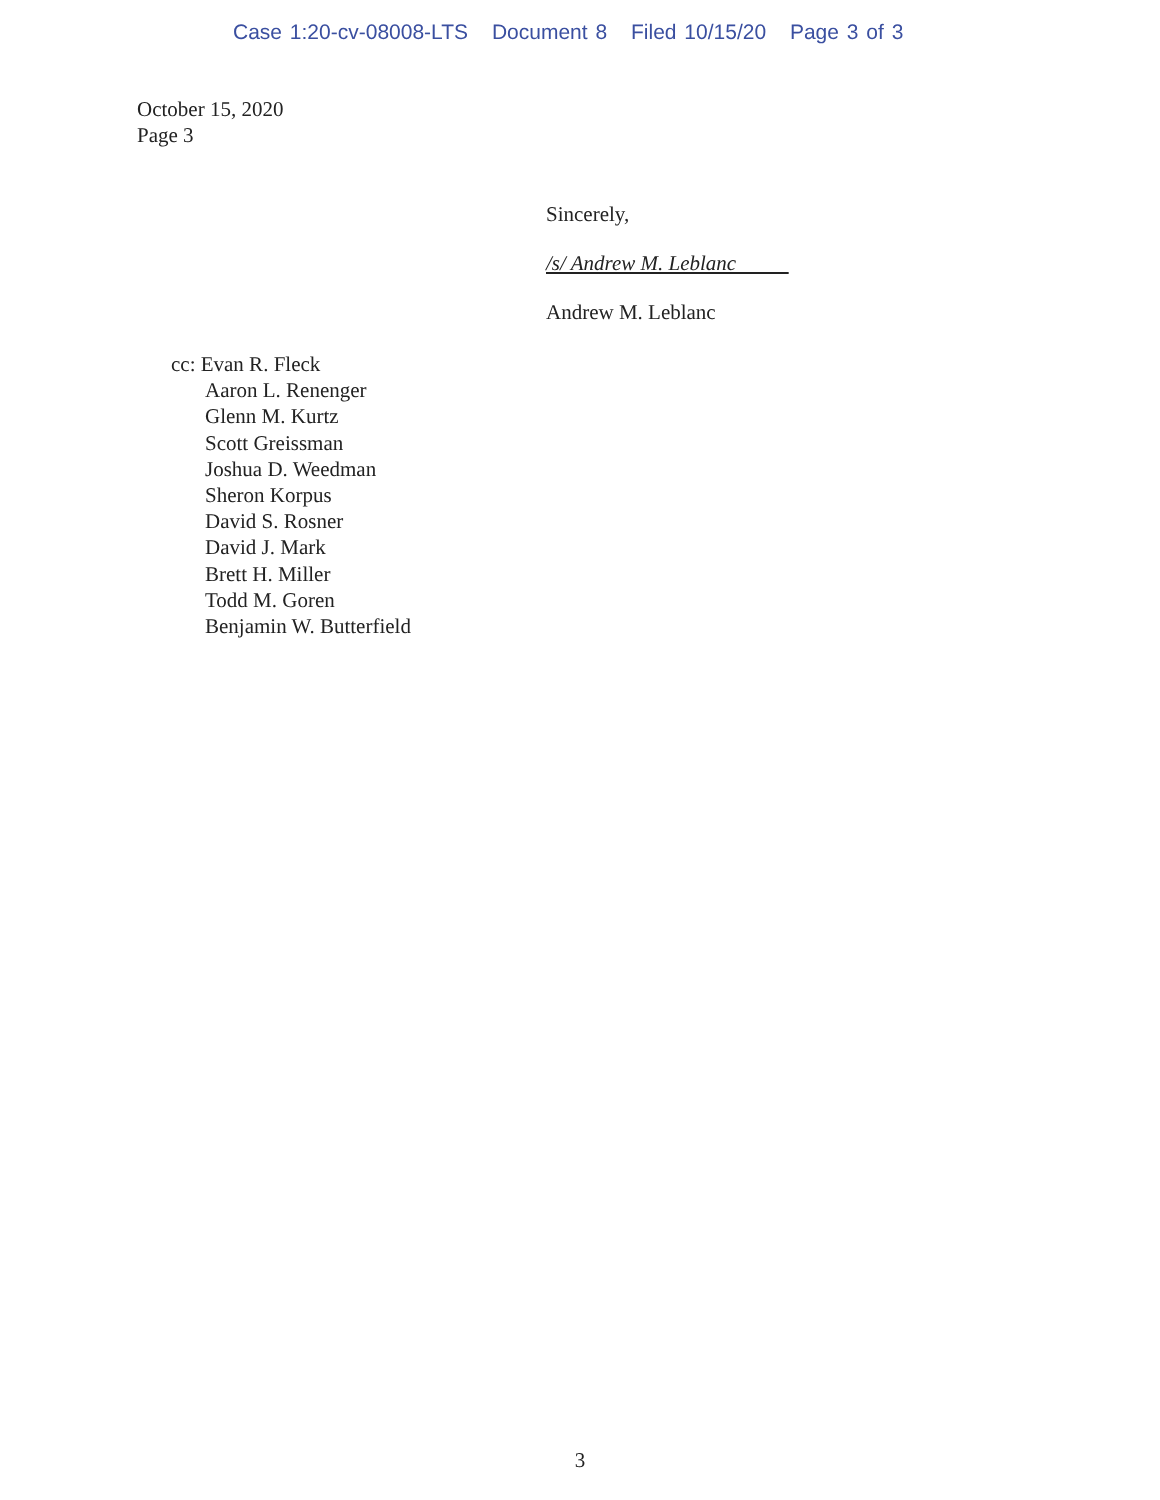Case 1:20-cv-08008-LTS Document 8 Filed 10/15/20 Page 3 of 3
October 15, 2020
Page 3
Sincerely,
/s/ Andrew M. Leblanc
Andrew M. Leblanc
cc: Evan R. Fleck
Aaron L. Renenger
Glenn M. Kurtz
Scott Greissman
Joshua D. Weedman
Sheron Korpus
David S. Rosner
David J. Mark
Brett H. Miller
Todd M. Goren
Benjamin W. Butterfield
3